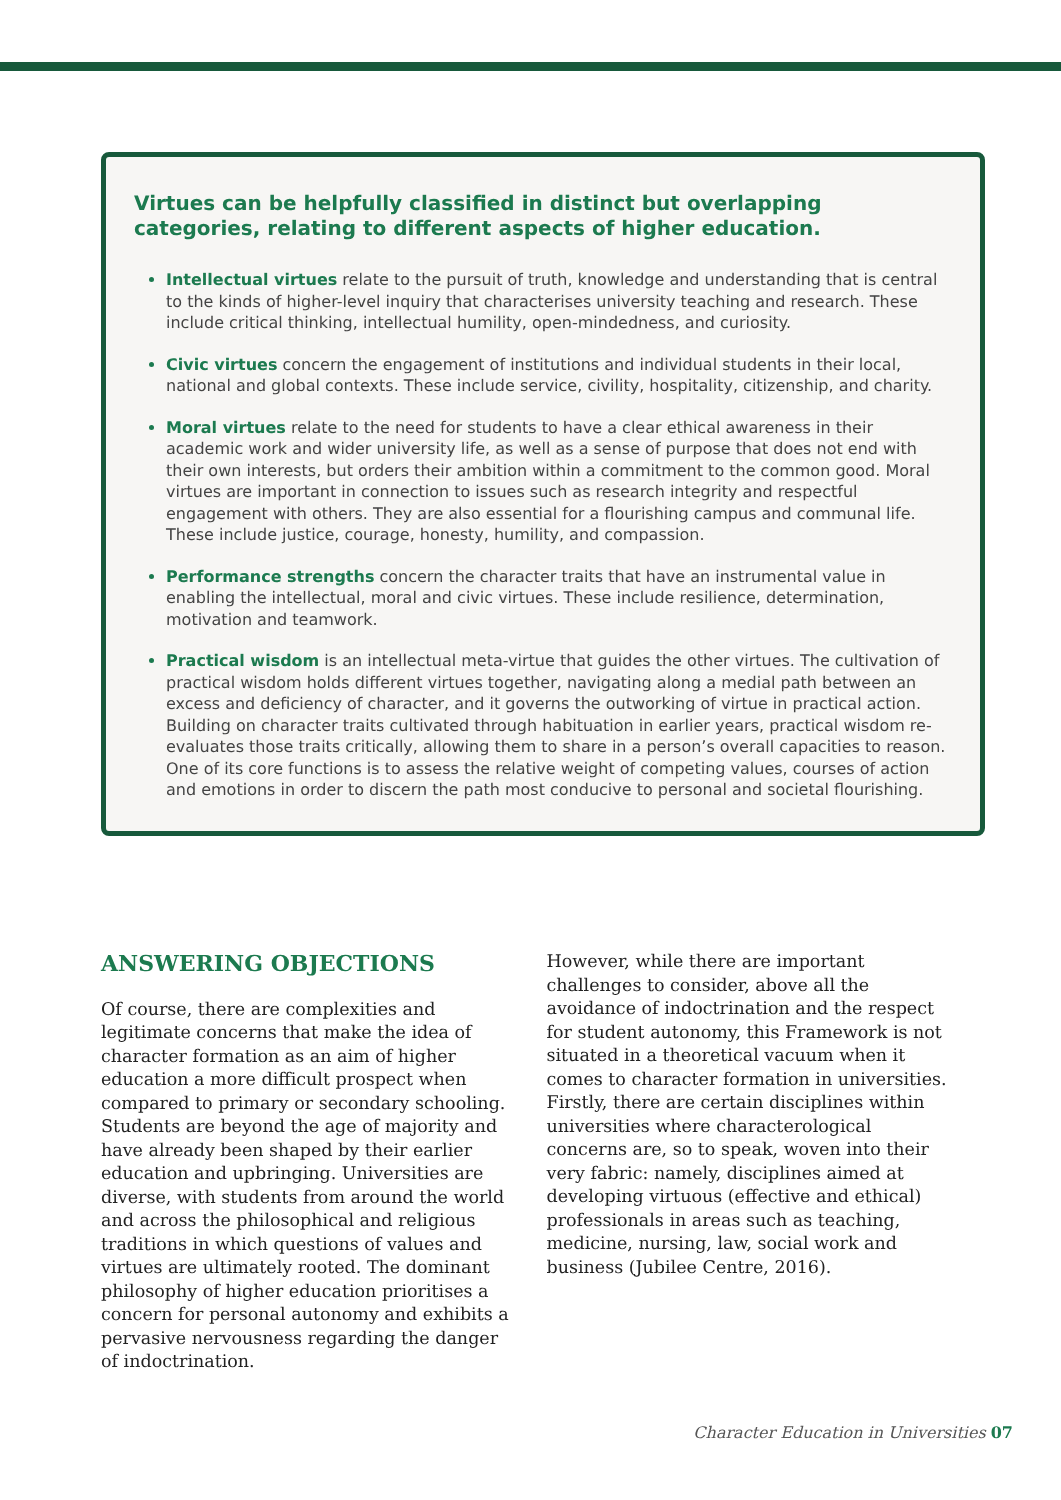Virtues can be helpfully classified in distinct but overlapping categories, relating to different aspects of higher education.
Intellectual virtues relate to the pursuit of truth, knowledge and understanding that is central to the kinds of higher-level inquiry that characterises university teaching and research. These include critical thinking, intellectual humility, open-mindedness, and curiosity.
Civic virtues concern the engagement of institutions and individual students in their local, national and global contexts. These include service, civility, hospitality, citizenship, and charity.
Moral virtues relate to the need for students to have a clear ethical awareness in their academic work and wider university life, as well as a sense of purpose that does not end with their own interests, but orders their ambition within a commitment to the common good. Moral virtues are important in connection to issues such as research integrity and respectful engagement with others. They are also essential for a flourishing campus and communal life. These include justice, courage, honesty, humility, and compassion.
Performance strengths concern the character traits that have an instrumental value in enabling the intellectual, moral and civic virtues. These include resilience, determination, motivation and teamwork.
Practical wisdom is an intellectual meta-virtue that guides the other virtues. The cultivation of practical wisdom holds different virtues together, navigating along a medial path between an excess and deficiency of character, and it governs the outworking of virtue in practical action. Building on character traits cultivated through habituation in earlier years, practical wisdom re-evaluates those traits critically, allowing them to share in a person’s overall capacities to reason. One of its core functions is to assess the relative weight of competing values, courses of action and emotions in order to discern the path most conducive to personal and societal flourishing.
ANSWERING OBJECTIONS
Of course, there are complexities and legitimate concerns that make the idea of character formation as an aim of higher education a more difficult prospect when compared to primary or secondary schooling. Students are beyond the age of majority and have already been shaped by their earlier education and upbringing. Universities are diverse, with students from around the world and across the philosophical and religious traditions in which questions of values and virtues are ultimately rooted. The dominant philosophy of higher education prioritises a concern for personal autonomy and exhibits a pervasive nervousness regarding the danger of indoctrination.
However, while there are important challenges to consider, above all the avoidance of indoctrination and the respect for student autonomy, this Framework is not situated in a theoretical vacuum when it comes to character formation in universities. Firstly, there are certain disciplines within universities where characterological concerns are, so to speak, woven into their very fabric: namely, disciplines aimed at developing virtuous (effective and ethical) professionals in areas such as teaching, medicine, nursing, law, social work and business (Jubilee Centre, 2016).
Character Education in Universities 07